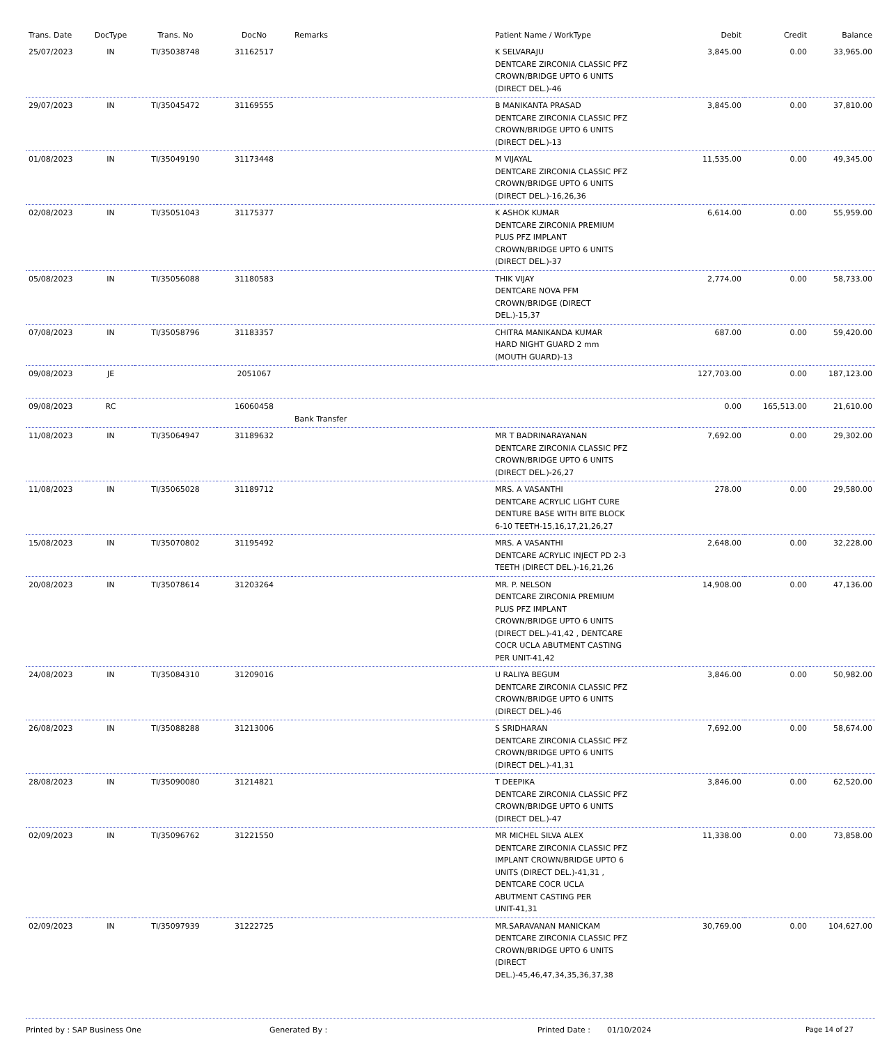| Trans. Date | DocType | Trans. No | DocNo | Remarks | Patient Name / WorkType | Debit | Credit | Balance |
| --- | --- | --- | --- | --- | --- | --- | --- | --- |
| 25/07/2023 | IN | TI/35038748 | 31162517 | | K SELVARAJU DENTCARE ZIRCONIA CLASSIC PFZ CROWN/BRIDGE UPTO 6 UNITS (DIRECT DEL.)-46 | 3,845.00 | 0.00 | 33,965.00 |
| 29/07/2023 | IN | TI/35045472 | 31169555 | | B MANIKANTA PRASAD DENTCARE ZIRCONIA CLASSIC PFZ CROWN/BRIDGE UPTO 6 UNITS (DIRECT DEL.)-13 | 3,845.00 | 0.00 | 37,810.00 |
| 01/08/2023 | IN | TI/35049190 | 31173448 | | M VIJAYAL DENTCARE ZIRCONIA CLASSIC PFZ CROWN/BRIDGE UPTO 6 UNITS (DIRECT DEL.)-16,26,36 | 11,535.00 | 0.00 | 49,345.00 |
| 02/08/2023 | IN | TI/35051043 | 31175377 | | K ASHOK KUMAR DENTCARE ZIRCONIA PREMIUM PLUS PFZ IMPLANT CROWN/BRIDGE UPTO 6 UNITS (DIRECT DEL.)-37 | 6,614.00 | 0.00 | 55,959.00 |
| 05/08/2023 | IN | TI/35056088 | 31180583 | | THIK VIJAY DENTCARE NOVA PFM CROWN/BRIDGE (DIRECT DEL.)-15,37 | 2,774.00 | 0.00 | 58,733.00 |
| 07/08/2023 | IN | TI/35058796 | 31183357 | | CHITRA MANIKANDA KUMAR HARD NIGHT GUARD 2 mm (MOUTH GUARD)-13 | 687.00 | 0.00 | 59,420.00 |
| 09/08/2023 | JE | | 2051067 | | | 127,703.00 | 0.00 | 187,123.00 |
| 09/08/2023 | RC | | 16060458 | Bank Transfer | | 0.00 | 165,513.00 | 21,610.00 |
| 11/08/2023 | IN | TI/35064947 | 31189632 | | MR T BADRINARAYANAN DENTCARE ZIRCONIA CLASSIC PFZ CROWN/BRIDGE UPTO 6 UNITS (DIRECT DEL.)-26,27 | 7,692.00 | 0.00 | 29,302.00 |
| 11/08/2023 | IN | TI/35065028 | 31189712 | | MRS. A VASANTHI DENTCARE ACRYLIC LIGHT CURE DENTURE BASE WITH BITE BLOCK 6-10 TEETH-15,16,17,21,26,27 | 278.00 | 0.00 | 29,580.00 |
| 15/08/2023 | IN | TI/35070802 | 31195492 | | MRS. A VASANTHI DENTCARE ACRYLIC INJECT PD 2-3 TEETH (DIRECT DEL.)-16,21,26 | 2,648.00 | 0.00 | 32,228.00 |
| 20/08/2023 | IN | TI/35078614 | 31203264 | | MR. P. NELSON DENTCARE ZIRCONIA PREMIUM PLUS PFZ IMPLANT CROWN/BRIDGE UPTO 6 UNITS (DIRECT DEL.)-41,42 , DENTCARE COCR UCLA ABUTMENT CASTING PER UNIT-41,42 | 14,908.00 | 0.00 | 47,136.00 |
| 24/08/2023 | IN | TI/35084310 | 31209016 | | U RALIYA BEGUM DENTCARE ZIRCONIA CLASSIC PFZ CROWN/BRIDGE UPTO 6 UNITS (DIRECT DEL.)-46 | 3,846.00 | 0.00 | 50,982.00 |
| 26/08/2023 | IN | TI/35088288 | 31213006 | | S SRIDHARAN DENTCARE ZIRCONIA CLASSIC PFZ CROWN/BRIDGE UPTO 6 UNITS (DIRECT DEL.)-41,31 | 7,692.00 | 0.00 | 58,674.00 |
| 28/08/2023 | IN | TI/35090080 | 31214821 | | T DEEPIKA DENTCARE ZIRCONIA CLASSIC PFZ CROWN/BRIDGE UPTO 6 UNITS (DIRECT DEL.)-47 | 3,846.00 | 0.00 | 62,520.00 |
| 02/09/2023 | IN | TI/35096762 | 31221550 | | MR MICHEL SILVA ALEX DENTCARE ZIRCONIA CLASSIC PFZ IMPLANT CROWN/BRIDGE UPTO 6 UNITS (DIRECT DEL.)-41,31 , DENTCARE COCR UCLA ABUTMENT CASTING PER UNIT-41,31 | 11,338.00 | 0.00 | 73,858.00 |
| 02/09/2023 | IN | TI/35097939 | 31222725 | | MR.SARAVANAN MANICKAM DENTCARE ZIRCONIA CLASSIC PFZ CROWN/BRIDGE UPTO 6 UNITS (DIRECT DEL.)-45,46,47,34,35,36,37,38 | 30,769.00 | 0.00 | 104,627.00 |
Printed by : SAP Business One Generated By : Printed Date : 01/10/2024 Page 14 of 27